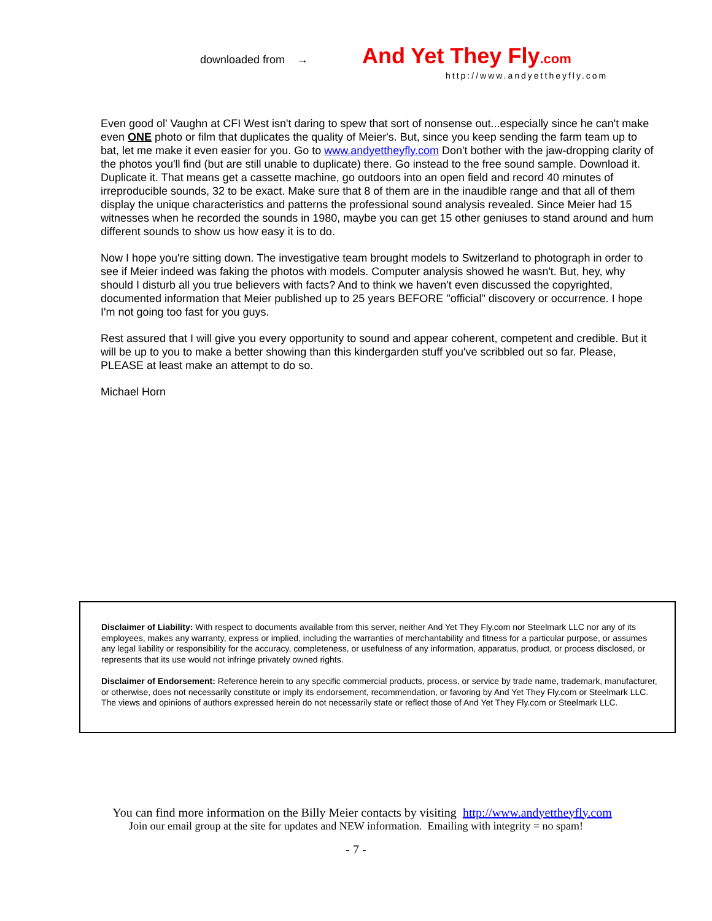downloaded from → And Yet They Fly.com
http://www.andyettheyfly.com
Even good ol' Vaughn at CFI West isn't daring to spew that sort of nonsense out...especially since he can't make even ONE photo or film that duplicates the quality of Meier's. But, since you keep sending the farm team up to bat, let me make it even easier for you. Go to www.andyettheyfly.com Don't bother with the jaw-dropping clarity of the photos you'll find (but are still unable to duplicate) there. Go instead to the free sound sample. Download it. Duplicate it. That means get a cassette machine, go outdoors into an open field and record 40 minutes of irreproducible sounds, 32 to be exact. Make sure that 8 of them are in the inaudible range and that all of them display the unique characteristics and patterns the professional sound analysis revealed. Since Meier had 15 witnesses when he recorded the sounds in 1980, maybe you can get 15 other geniuses to stand around and hum different sounds to show us how easy it is to do.
Now I hope you're sitting down. The investigative team brought models to Switzerland to photograph in order to see if Meier indeed was faking the photos with models. Computer analysis showed he wasn't. But, hey, why should I disturb all you true believers with facts? And to think we haven't even discussed the copyrighted, documented information that Meier published up to 25 years BEFORE "official" discovery or occurrence. I hope I'm not going too fast for you guys.
Rest assured that I will give you every opportunity to sound and appear coherent, competent and credible. But it will be up to you to make a better showing than this kindergarden stuff you've scribbled out so far. Please, PLEASE at least make an attempt to do so.
Michael Horn
Disclaimer of Liability: With respect to documents available from this server, neither And Yet They Fly.com nor Steelmark LLC nor any of its employees, makes any warranty, express or implied, including the warranties of merchantability and fitness for a particular purpose, or assumes any legal liability or responsibility for the accuracy, completeness, or usefulness of any information, apparatus, product, or process disclosed, or represents that its use would not infringe privately owned rights.
Disclaimer of Endorsement: Reference herein to any specific commercial products, process, or service by trade name, trademark, manufacturer, or otherwise, does not necessarily constitute or imply its endorsement, recommendation, or favoring by And Yet They Fly.com or Steelmark LLC. The views and opinions of authors expressed herein do not necessarily state or reflect those of And Yet They Fly.com or Steelmark LLC.
You can find more information on the Billy Meier contacts by visiting http://www.andyettheyfly.com
Join our email group at the site for updates and NEW information. Emailing with integrity = no spam!
- 7 -